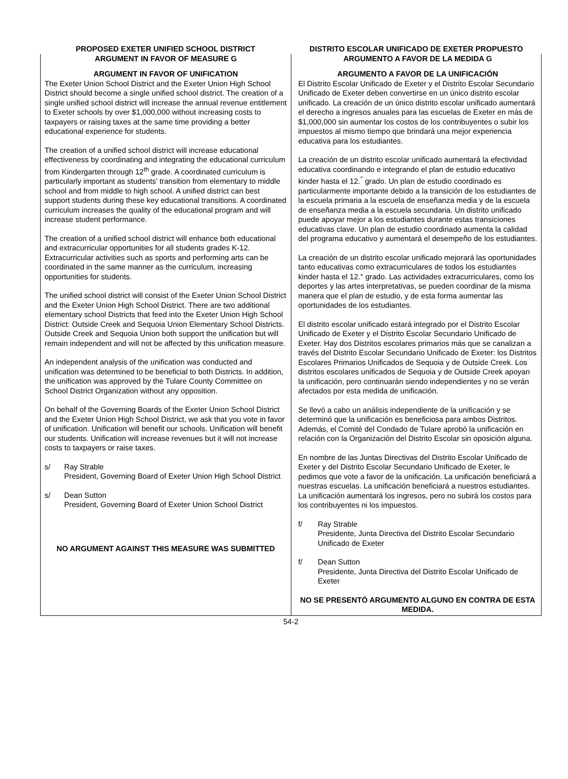PROPOSED EXETER UNIFIED SCHOOL DISTRICT DISTRITO ESCOLAR UNIFICADO DE EXETER PROPUESTO
ARGUMENT IN FAVOR OF MEASURE G
ARGUMENT IN FAVOR OF UNIFICATION
The Exeter Union School District and the Exeter Union High School District should become a single unified school district. The creation of a single unified school district will increase the annual revenue entitlement to Exeter schools by over $1,000,000 without increasing costs to taxpayers or raising taxes at the same time providing a better educational experience for students.
The creation of a unified school district will increase educational effectiveness by coordinating and integrating the educational curriculum from Kindergarten through 12<sup>th</sup> grade. A coordinated curriculum is particularly important as students' transition from elementary to middle school and from middle to high school. A unified district can best support students during these key educational transitions. A coordinated curriculum increases the quality of the educational program and will increase student performance.
The creation of a unified school district will enhance both educational and extracurricular opportunities for all students grades K-12. Extracurricular activities such as sports and performing arts can be coordinated in the same manner as the curriculum, increasing opportunities for students.
The unified school district will consist of the Exeter Union School District and the Exeter Union High School District. There are two additional elementary school Districts that feed into the Exeter Union High School District: Outside Creek and Sequoia Union Elementary School Districts. Outside Creek and Sequoia Union both support the unification but will remain independent and will not be affected by this unification measure.
An independent analysis of the unification was conducted and unification was determined to be beneficial to both Districts. In addition, the unification was approved by the Tulare County Committee on School District Organization without any opposition.
On behalf of the Governing Boards of the Exeter Union School District and the Exeter Union High School District, we ask that you vote in favor of unification. Unification will benefit our schools. Unification will benefit our students. Unification will increase revenues but it will not increase costs to taxpayers or raise taxes.
s/ Ray Strable
President, Governing Board of Exeter Union High School District
s/ Dean Sutton
President, Governing Board of Exeter Union School District
NO ARGUMENT AGAINST THIS MEASURE WAS SUBMITTED
ARGUMENTO A FAVOR DE LA MEDIDA G
ARGUMENTO A FAVOR DE LA UNIFICACIÓN
El Distrito Escolar Unificado de Exeter y el Distrito Escolar Secundario Unificado de Exeter deben convertirse en un único distrito escolar unificado. La creación de un único distrito escolar unificado aumentará el derecho a ingresos anuales para las escuelas de Exeter en más de $1,000,000 sin aumentar los costos de los contribuyentes o subir los impuestos al mismo tiempo que brindará una mejor experiencia educativa para los estudiantes.
La creación de un distrito escolar unificado aumentará la efectividad educativa coordinando e integrando el plan de estudio educativo kinder hasta el 12.<sup>°</sup> grado. Un plan de estudio coordinado es particularmente importante debido a la transición de los estudiantes de la escuela primaria a la escuela de enseñanza media y de la escuela de enseñanza media a la escuela secundaria. Un distrito unificado puede apoyar mejor a los estudiantes durante estas transiciones educativas clave. Un plan de estudio coordinado aumenta la calidad del programa educativo y aumentará el desempeño de los estudiantes.
La creación de un distrito escolar unificado mejorará las oportunidades tanto educativas como extracurriculares de todos los estudiantes kinder hasta el 12.° grado. Las actividades extracurriculares, como los deportes y las artes interpretativas, se pueden coordinar de la misma manera que el plan de estudio, y de esta forma aumentar las oportunidades de los estudiantes.
El distrito escolar unificado estará integrado por el Distrito Escolar Unificado de Exeter y el Distrito Escolar Secundario Unificado de Exeter. Hay dos Distritos escolares primarios más que se canalizan a través del Distrito Escolar Secundario Unificado de Exeter: los Distritos Escolares Primarios Unificados de Sequoia y de Outside Creek. Los distritos escolares unificados de Sequoia y de Outside Creek apoyan la unificación, pero continuarán siendo independientes y no se verán afectados por esta medida de unificación.
Se llevó a cabo un análisis independiente de la unificación y se determinó que la unificación es beneficiosa para ambos Distritos. Además, el Comité del Condado de Tulare aprobó la unificación en relación con la Organización del Distrito Escolar sin oposición alguna.
En nombre de las Juntas Directivas del Distrito Escolar Unificado de Exeter y del Distrito Escolar Secundario Unificado de Exeter, le pedimos que vote a favor de la unificación. La unificación beneficiará a nuestras escuelas. La unificación beneficiará a nuestros estudiantes. La unificación aumentará los ingresos, pero no subirá los costos para los contribuyentes ni los impuestos.
f/ Ray Strable
Presidente, Junta Directiva del Distrito Escolar Secundario Unificado de Exeter
f/ Dean Sutton
Presidente, Junta Directiva del Distrito Escolar Unificado de Exeter
NO SE PRESENTÓ ARGUMENTO ALGUNO EN CONTRA DE ESTA MEDIDA.
54-2